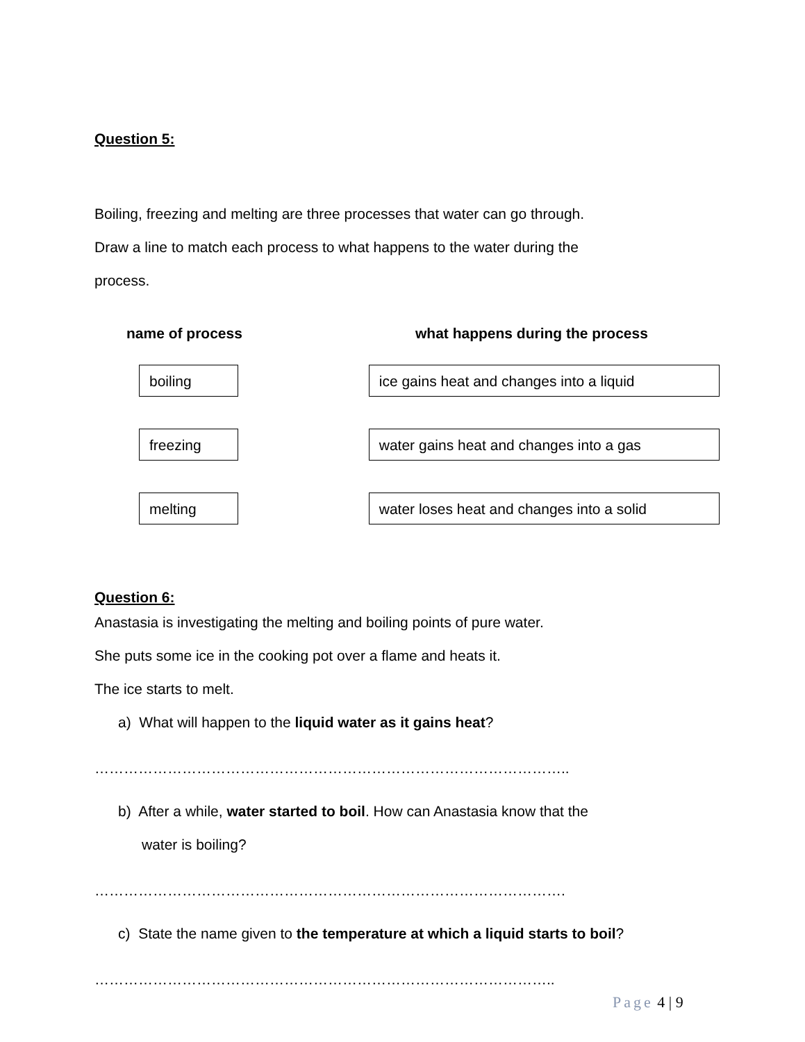Question 5:
Boiling, freezing and melting are three processes that water can go through.
Draw a line to match each process to what happens to the water during the
process.
name of process what happens during the process
boiling ice gains heat and changes into a liquid
freezing water gains heat and changes into a gas
melting
water loses heat and changes into a solid
Question 6:
Anastasia is investigating the melting and boiling points of pure water.
She puts some ice in the cooking pot over a flame and heats it.
The ice starts to melt.
a) What will happen to the liquid water as it gains heat?
……………………………………………………………………………………..
b) After a while, water started to boil. How can Anastasia know that the
water is boiling?
…………………………………………………………………………………….
c) State the name given to the temperature at which a liquid starts to boil?
…………………………………………………………………………………..
Page 4 | 9